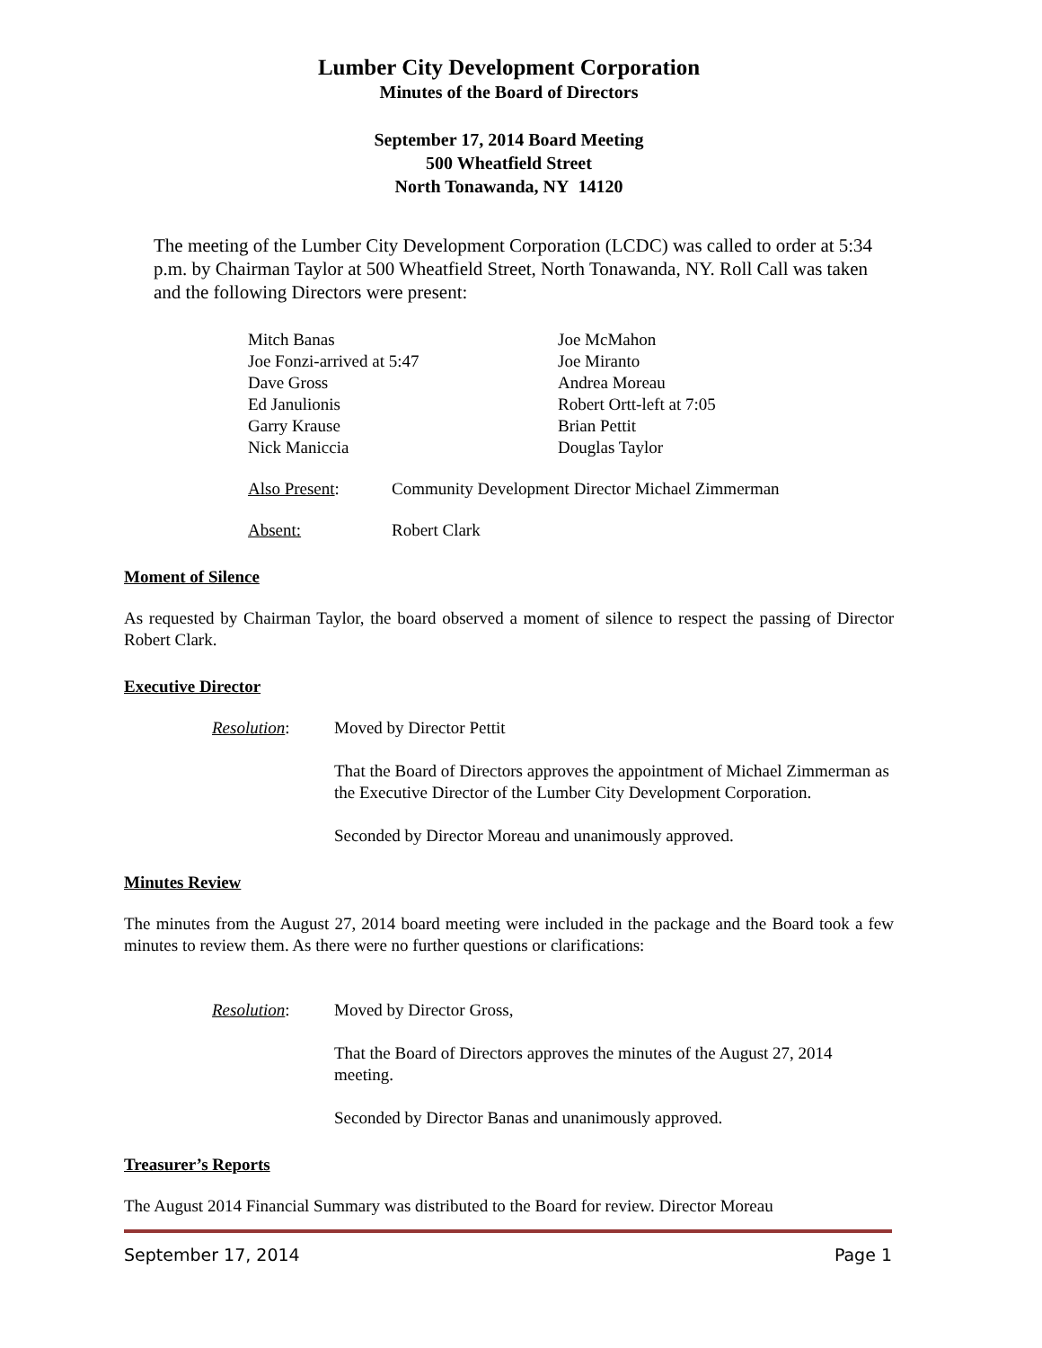Lumber City Development Corporation
Minutes of the Board of Directors
September 17, 2014 Board Meeting
500 Wheatfield Street
North Tonawanda, NY 14120
The meeting of the Lumber City Development Corporation (LCDC) was called to order at 5:34 p.m. by Chairman Taylor at 500 Wheatfield Street, North Tonawanda, NY. Roll Call was taken and the following Directors were present:
Mitch Banas
Joe Fonzi-arrived at 5:47
Dave Gross
Ed Janulionis
Garry Krause
Nick Maniccia
Joe McMahon
Joe Miranto
Andrea Moreau
Robert Ortt-left at 7:05
Brian Pettit
Douglas Taylor
Also Present: Community Development Director Michael Zimmerman
Absent: Robert Clark
Moment of Silence
As requested by Chairman Taylor, the board observed a moment of silence to respect the passing of Director Robert Clark.
Executive Director
Resolution: Moved by Director Pettit
That the Board of Directors approves the appointment of Michael Zimmerman as the Executive Director of the Lumber City Development Corporation.
Seconded by Director Moreau and unanimously approved.
Minutes Review
The minutes from the August 27, 2014 board meeting were included in the package and the Board took a few minutes to review them. As there were no further questions or clarifications:
Resolution: Moved by Director Gross,
That the Board of Directors approves the minutes of the August 27, 2014 meeting.
Seconded by Director Banas and unanimously approved.
Treasurer’s Reports
The August 2014 Financial Summary was distributed to the Board for review. Director Moreau
September 17, 2014 Page 1